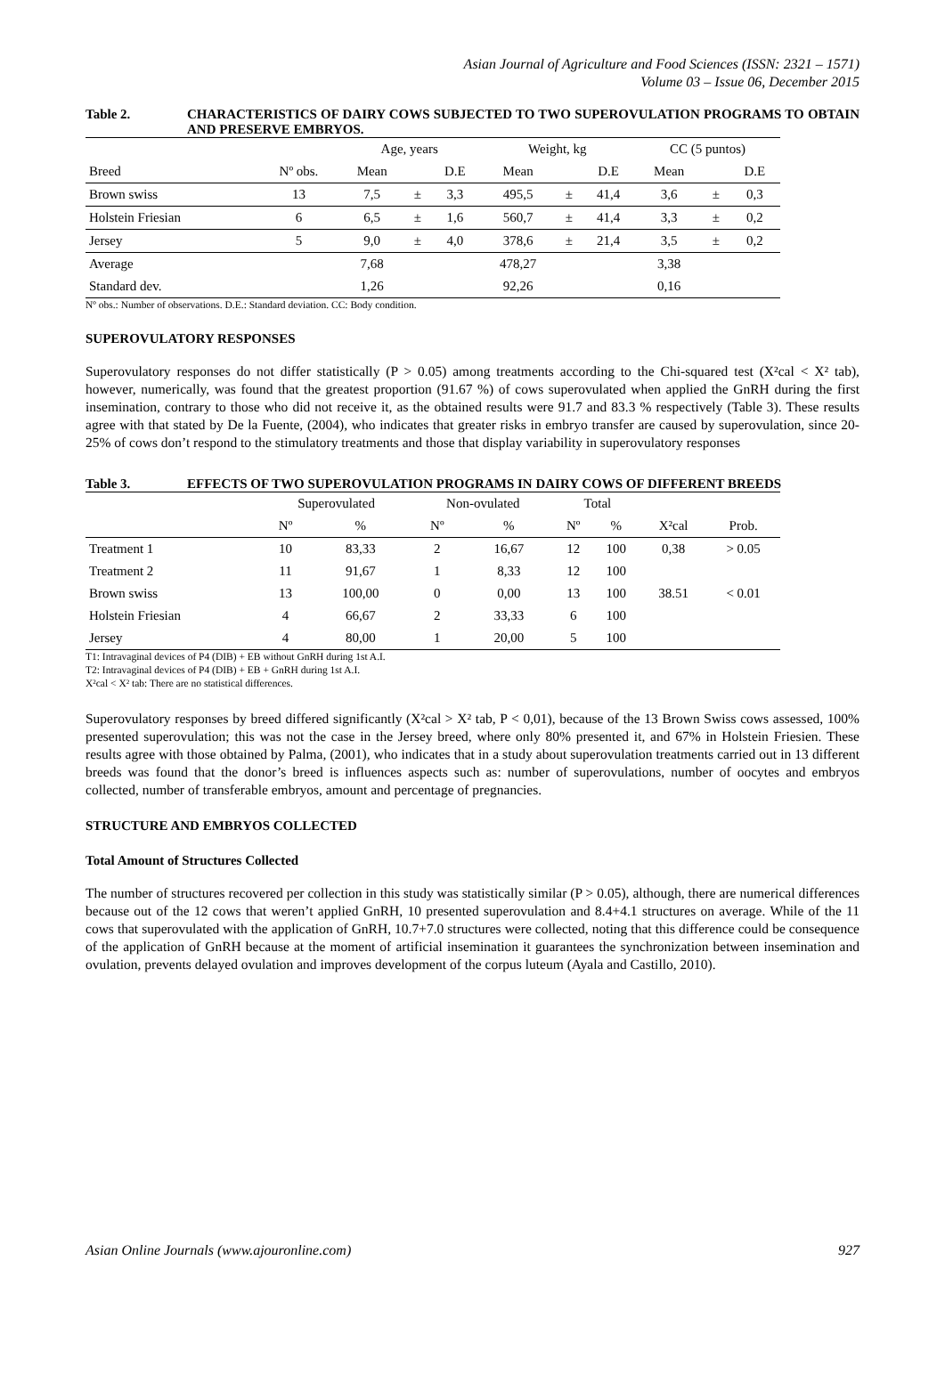Asian Journal of Agriculture and Food Sciences (ISSN: 2321 – 1571)
Volume 03 – Issue 06, December 2015
Table 2. CHARACTERISTICS OF DAIRY COWS SUBJECTED TO TWO SUPEROVULATION PROGRAMS TO OBTAIN AND PRESERVE EMBRYOS.
| | | Age, years | | | Weight, kg | | | CC (5 puntos) | | |
| --- | --- | --- | --- | --- | --- | --- | --- | --- | --- | --- |
| Breed | Nº obs. | Mean | | D.E | Mean | | D.E | Mean | | D.E |
| Brown swiss | 13 | 7,5 | ± | 3,3 | 495,5 | ± | 41,4 | 3,6 | ± | 0,3 |
| Holstein Friesian | 6 | 6,5 | ± | 1,6 | 560,7 | ± | 41,4 | 3,3 | ± | 0,2 |
| Jersey | 5 | 9,0 | ± | 4,0 | 378,6 | ± | 21,4 | 3,5 | ± | 0,2 |
| Average | | 7,68 | | | 478,27 | | | 3,38 | | |
| Standard dev. | | 1,26 | | | 92,26 | | | 0,16 | | |
Nº obs.: Number of observations. D.E.: Standard deviation. CC: Body condition.
SUPEROVULATORY RESPONSES
Superovulatory responses do not differ statistically (P > 0.05) among treatments according to the Chi-squared test (X²cal < X² tab), however, numerically, was found that the greatest proportion (91.67 %) of cows superovulated when applied the GnRH during the first insemination, contrary to those who did not receive it, as the obtained results were 91.7 and 83.3 % respectively (Table 3). These results agree with that stated by De la Fuente, (2004), who indicates that greater risks in embryo transfer are caused by superovulation, since 20-25% of cows don’t respond to the stimulatory treatments and those that display variability in superovulatory responses
Table 3. EFFECTS OF TWO SUPEROVULATION PROGRAMS IN DAIRY COWS OF DIFFERENT BREEDS
| | Superovulated | | Non-ovulated | | Total | | | |
| --- | --- | --- | --- | --- | --- | --- | --- | --- |
| | Nº | % | Nº | % | Nº | % | X²cal | Prob. |
| Treatment 1 | 10 | 83,33 | 2 | 16,67 | 12 | 100 | 0,38 | > 0.05 |
| Treatment 2 | 11 | 91,67 | 1 | 8,33 | 12 | 100 | | |
| Brown swiss | 13 | 100,00 | 0 | 0,00 | 13 | 100 | 38.51 | < 0.01 |
| Holstein Friesian | 4 | 66,67 | 2 | 33,33 | 6 | 100 | | |
| Jersey | 4 | 80,00 | 1 | 20,00 | 5 | 100 | | |
T1: Intravaginal devices of P4 (DIB) + EB without GnRH during 1st A.I.
T2: Intravaginal devices of P4 (DIB) + EB + GnRH during 1st A.I.
X²cal < X² tab: There are no statistical differences.
Superovulatory responses by breed differed significantly (X²cal > X² tab, P < 0,01), because of the 13 Brown Swiss cows assessed, 100% presented superovulation; this was not the case in the Jersey breed, where only 80% presented it, and 67% in Holstein Friesien. These results agree with those obtained by Palma, (2001), who indicates that in a study about superovulation treatments carried out in 13 different breeds was found that the donor’s breed is influences aspects such as: number of superovulations, number of oocytes and embryos collected, number of transferable embryos, amount and percentage of pregnancies.
STRUCTURE AND EMBRYOS COLLECTED
Total Amount of Structures Collected
The number of structures recovered per collection in this study was statistically similar (P > 0.05), although, there are numerical differences because out of the 12 cows that weren’t applied GnRH, 10 presented superovulation and 8.4+4.1 structures on average. While of the 11 cows that superovulated with the application of GnRH, 10.7+7.0 structures were collected, noting that this difference could be consequence of the application of GnRH because at the moment of artificial insemination it guarantees the synchronization between insemination and ovulation, prevents delayed ovulation and improves development of the corpus luteum (Ayala and Castillo, 2010).
Asian Online Journals (www.ajouronline.com) 927